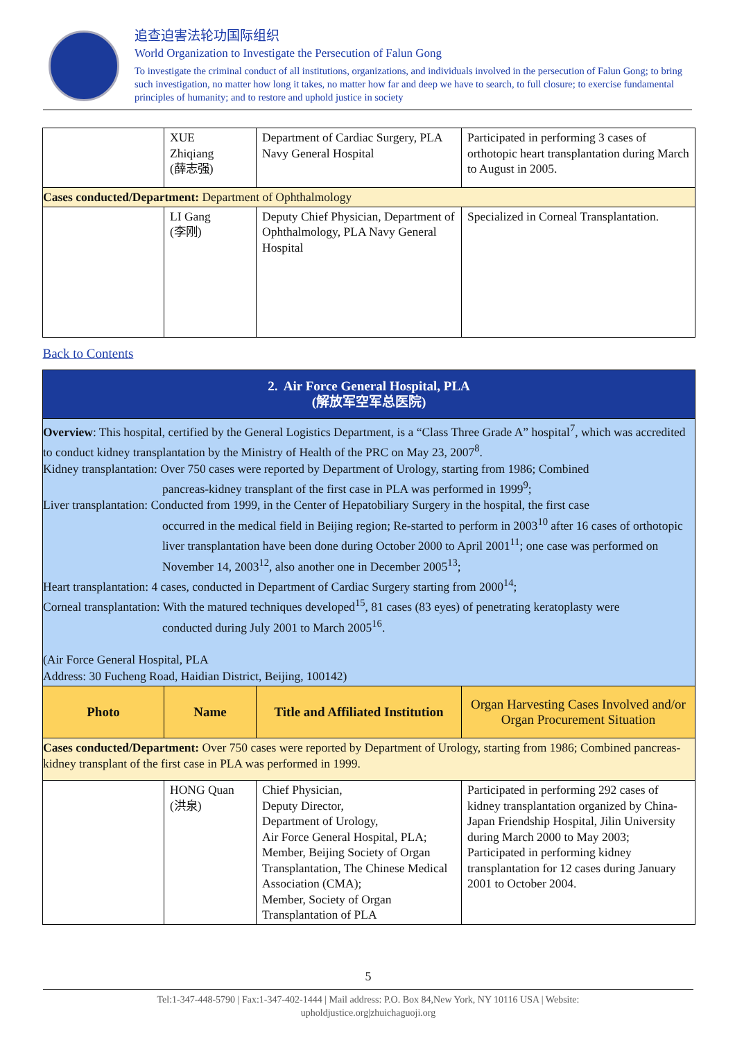追查迫害法轮功国际组织
World Organization to Investigate the Persecution of Falun Gong
To investigate the criminal conduct of all institutions, organizations, and individuals involved in the persecution of Falun Gong; to bring such investigation, no matter how long it takes, no matter how far and deep we have to search, to full closure; to exercise fundamental principles of humanity; and to restore and uphold justice in society
| | XUE Zhiqiang (薛志强) | Department of Cardiac Surgery, PLA Navy General Hospital | Participated in performing 3 cases of orthotopic heart transplantation during March to August in 2005. |
| Cases conducted/Department: Department of Ophthalmology | | | |
| | LI Gang (李刚) | Deputy Chief Physician, Department of Ophthalmology, PLA Navy General Hospital | Specialized in Corneal Transplantation. |
| Back to Contents | | | |
| 2. Air Force General Hospital, PLA (解放军空军总医院) | | | |
| Overview : This hospital, certified by the General Logistics Department, is a “Class Three Grade A” hospital<sup>7</sup>, which was accredited to conduct kidney transplantation by the Ministry of Health of the PRC on May 23, 2007<sup>8</sup>. Kidney transplantation: Over 750 cases were reported by Department of Urology, starting from 1986; Combined pancreas-kidney transplant of the first case in PLA was performed in 1999<sup>9</sup>; Liver transplantation: Conducted from 1999, in the Center of Hepatobiliary Surgery in the hospital, the first case occurred in the medical field in Beijing region; Re-started to perform in 2003<sup>10</sup> after 16 cases of orthotopic liver transplantation have been done during October 2000 to April 2001<sup>11</sup>; one case was performed on November 14, 2003<sup>12</sup>, also another one in December 2005<sup>13</sup>; Heart transplantation: 4 cases, conducted in Department of Cardiac Surgery starting from 2000<sup>14</sup>; Corneal transplantation: With the matured techniques developed<sup>15</sup>, 81 cases (83 eyes) of penetrating keratoplasty were conducted during July 2001 to March 2005<sup>16</sup>. (Air Force General Hospital, PLA Address: 30 Fucheng Road, Haidian District, Beijing, 100142) | | | |
| Photo | Name | Title and Affiliated Institution | Organ Harvesting Cases Involved and/or Organ Procurement Situation |
| Cases conducted/Department: Over 750 cases were reported by Department of Urology, starting from 1986; Combined pancreas-kidney transplant of the first case in PLA was performed in 1999. | | | |
| | HONG Quan (洪泉) | Chief Physician, Deputy Director, Department of Urology, Air Force General Hospital, PLA; Member, Beijing Society of Organ Transplantation, The Chinese Medical Association (CMA); Member, Society of Organ Transplantation of PLA | Participated in performing 292 cases of kidney transplantation organized by China-Japan Friendship Hospital, Jilin University during March 2000 to May 2003; Participated in performing kidney transplantation for 12 cases during January 2001 to October 2004. |
5
Tel:1-347-448-5790 | Fax:1-347-402-1444 | Mail address: P.O. Box 84,New York, NY 10116 USA | Website:
upholdjustice.org|zhuichaguoji.org